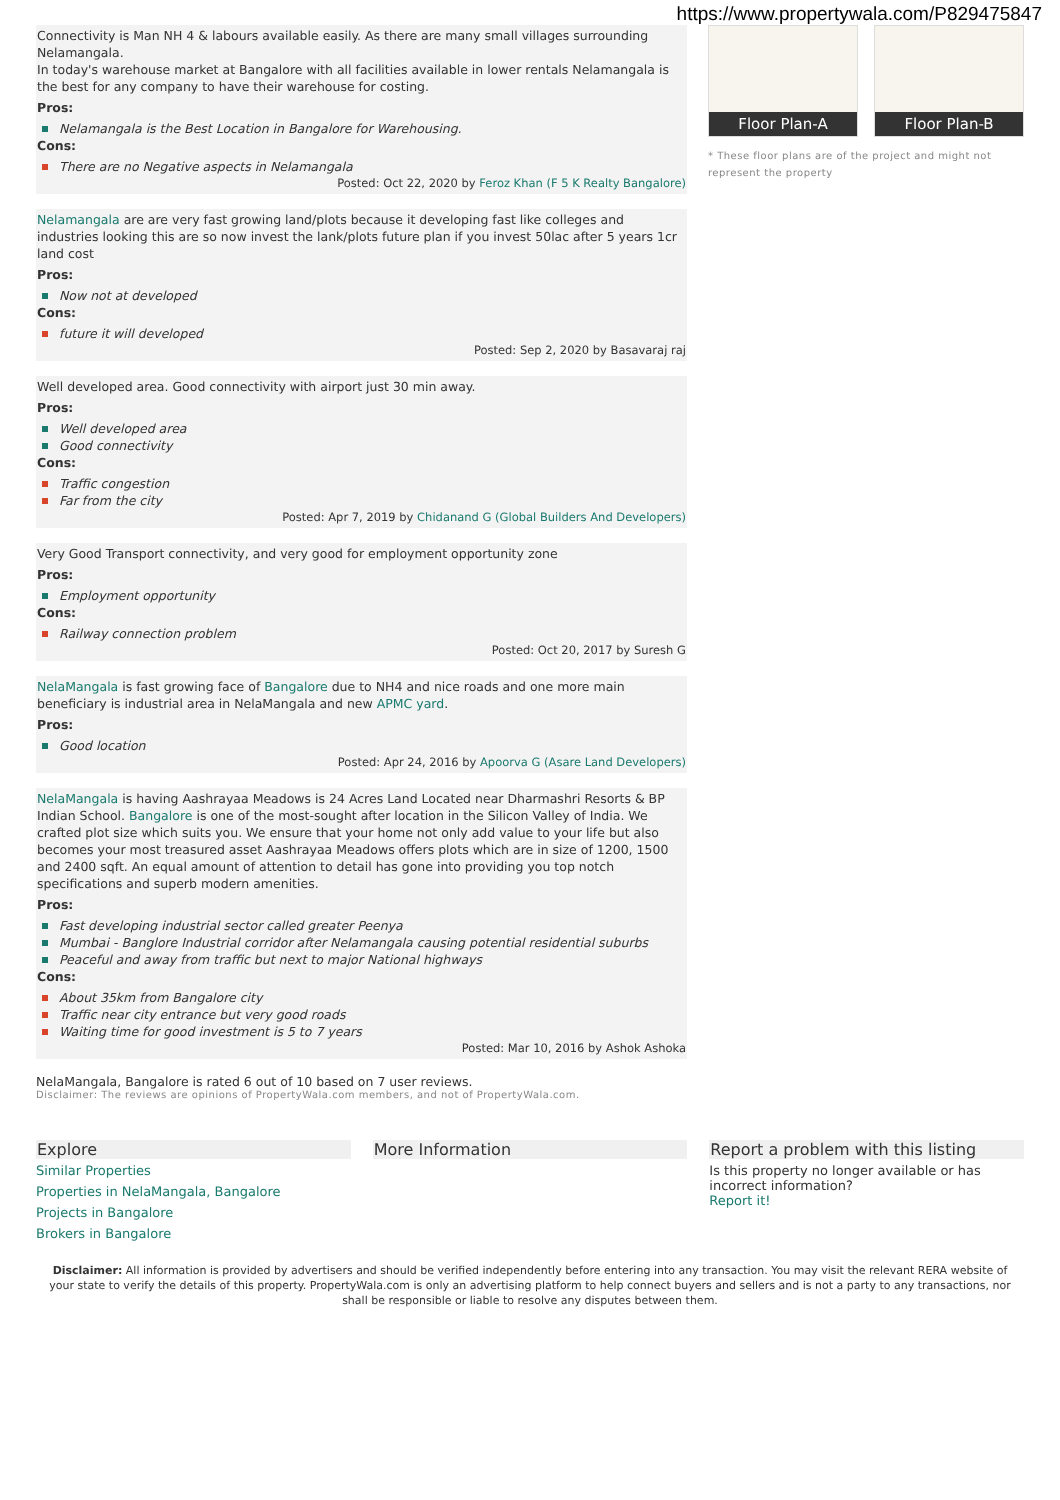https://www.propertywala.com/P829475847
Connectivity is Man NH 4 & labours available easily. As there are many small villages surrounding Nelamangala.
In today's warehouse market at Bangalore with all facilities available in lower rentals Nelamangala is the best for any company to have their warehouse for costing.
Pros:
Nelamangala is the Best Location in Bangalore for Warehousing.
Cons:
There are no Negative aspects in Nelamangala
Posted: Oct 22, 2020 by Feroz Khan (F 5 K Realty Bangalore)
Nelamangala are are very fast growing land/plots because it developing fast like colleges and industries looking this are so now invest the lank/plots future plan if you invest 50lac after 5 years 1cr land cost
Pros:
Now not at developed
Cons:
future it will developed
Posted: Sep 2, 2020 by Basavaraj raj
Well developed area. Good connectivity with airport just 30 min away.
Pros:
Well developed area
Good connectivity
Cons:
Traffic congestion
Far from the city
Posted: Apr 7, 2019 by Chidanand G (Global Builders And Developers)
Very Good Transport connectivity, and very good for employment opportunity zone
Pros:
Employment opportunity
Cons:
Railway connection problem
Posted: Oct 20, 2017 by Suresh G
NelaMangala is fast growing face of Bangalore due to NH4 and nice roads and one more main beneficiary is industrial area in NelaMangala and new APMC yard.
Pros:
Good location
Posted: Apr 24, 2016 by Apoorva G (Asare Land Developers)
NelaMangala is having Aashrayaa Meadows is 24 Acres Land Located near Dharmashri Resorts & BP Indian School. Bangalore is one of the most-sought after location in the Silicon Valley of India. We crafted plot size which suits you. We ensure that your home not only add value to your life but also becomes your most treasured asset Aashrayaa Meadows offers plots which are in size of 1200, 1500 and 2400 sqft. An equal amount of attention to detail has gone into providing you top notch specifications and superb modern amenities.
Pros:
Fast developing industrial sector called greater Peenya
Mumbai - Banglore Industrial corridor after Nelamangala causing potential residential suburbs
Peaceful and away from traffic but next to major National highways
Cons:
About 35km from Bangalore city
Traffic near city entrance but very good roads
Waiting time for good investment is 5 to 7 years
Posted: Mar 10, 2016 by Ashok Ashoka
NelaMangala, Bangalore is rated 6 out of 10 based on 7 user reviews.
Disclaimer: The reviews are opinions of PropertyWala.com members, and not of PropertyWala.com.
Floor Plan-A Floor Plan-B
* These floor plans are of the project and might not represent the property
Explore
Similar Properties
Properties in NelaMangala, Bangalore
Projects in Bangalore
Brokers in Bangalore
More Information Report a problem with this listing
Is this property no longer available or has incorrect information?
Report it!
Disclaimer: All information is provided by advertisers and should be verified independently before entering into any transaction. You may visit the relevant RERA website of your state to verify the details of this property. PropertyWala.com is only an advertising platform to help connect buyers and sellers and is not a party to any transactions, nor shall be responsible or liable to resolve any disputes between them.